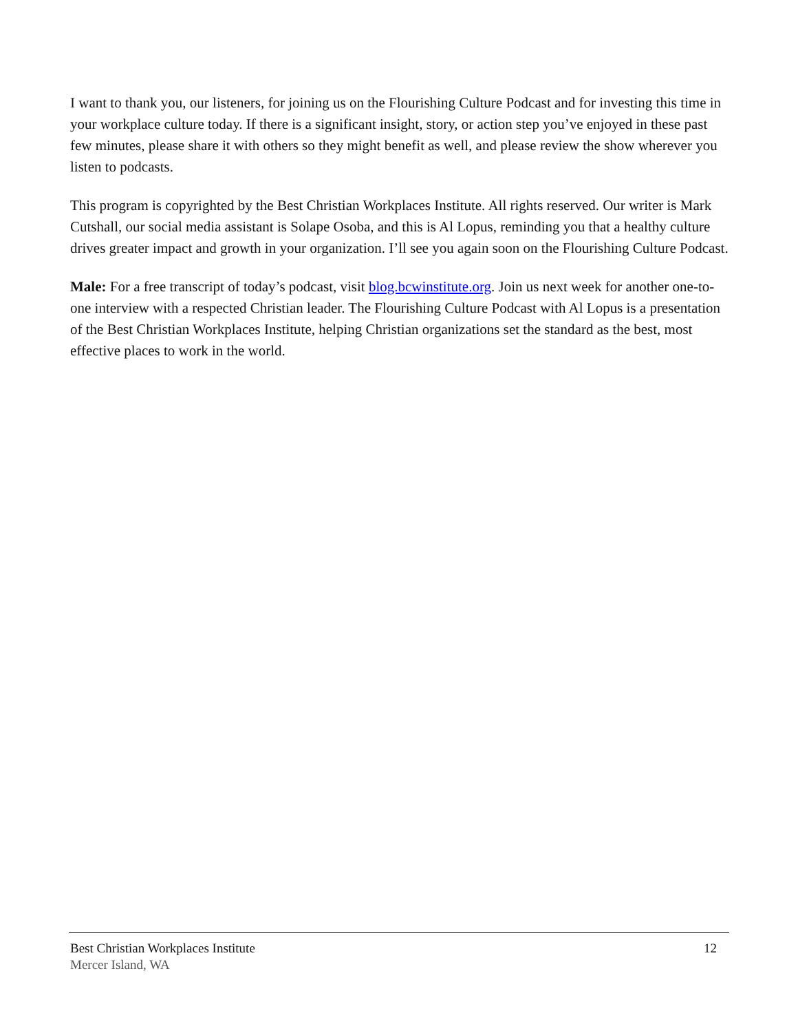I want to thank you, our listeners, for joining us on the Flourishing Culture Podcast and for investing this time in your workplace culture today. If there is a significant insight, story, or action step you’ve enjoyed in these past few minutes, please share it with others so they might benefit as well, and please review the show wherever you listen to podcasts.
This program is copyrighted by the Best Christian Workplaces Institute. All rights reserved. Our writer is Mark Cutshall, our social media assistant is Solape Osoba, and this is Al Lopus, reminding you that a healthy culture drives greater impact and growth in your organization. I’ll see you again soon on the Flourishing Culture Podcast.
Male: For a free transcript of today’s podcast, visit blog.bcwinstitute.org. Join us next week for another one-to-one interview with a respected Christian leader. The Flourishing Culture Podcast with Al Lopus is a presentation of the Best Christian Workplaces Institute, helping Christian organizations set the standard as the best, most effective places to work in the world.
Best Christian Workplaces Institute 12
Mercer Island, WA